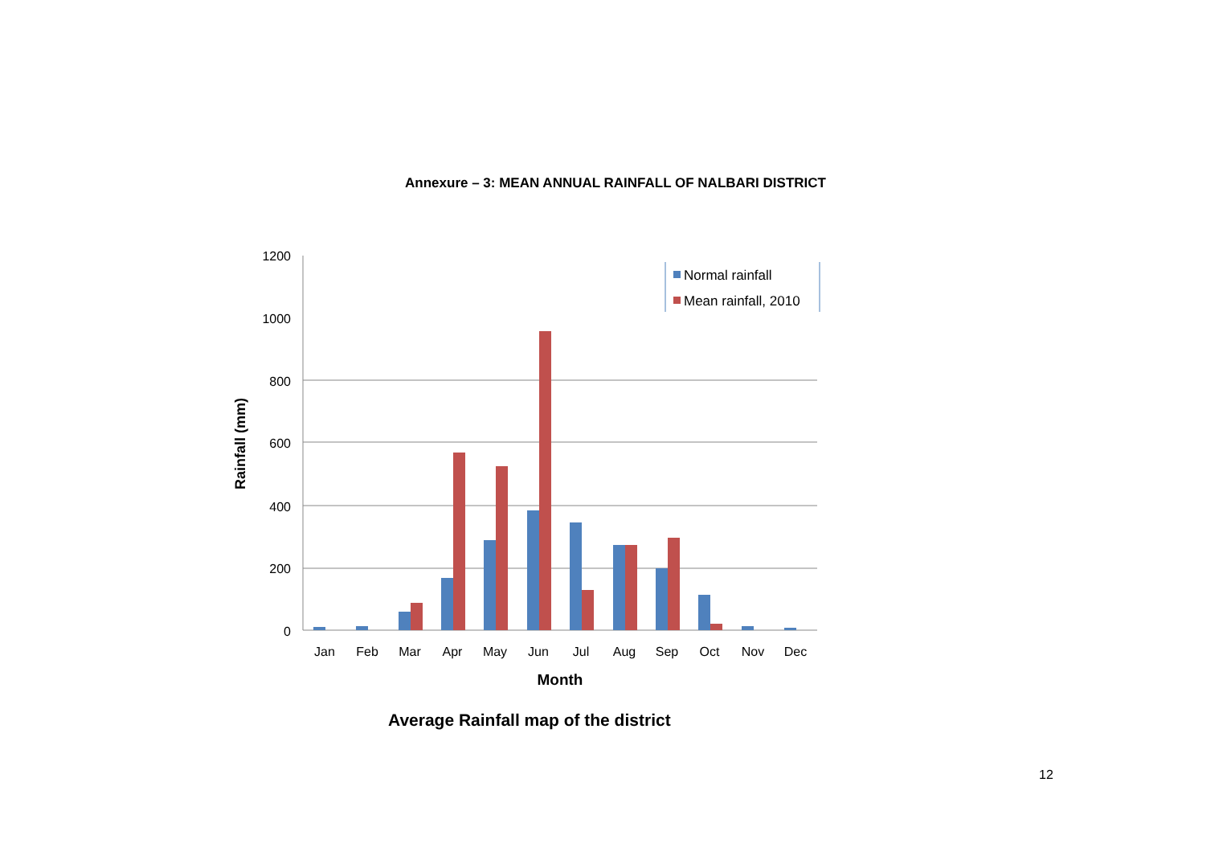Annexure – 3: MEAN ANNUAL RAINFALL OF NALBARI DISTRICT
1200
1000
800
600
400
200
0
Rainfall (mm)
Jan
Feb
Mar
Apr
May
Jun
Jul
Aug
Sep
Oct
Nov
Dec
Month
Normal rainfall
Mean rainfall, 2010
Average Rainfall map of the district
12